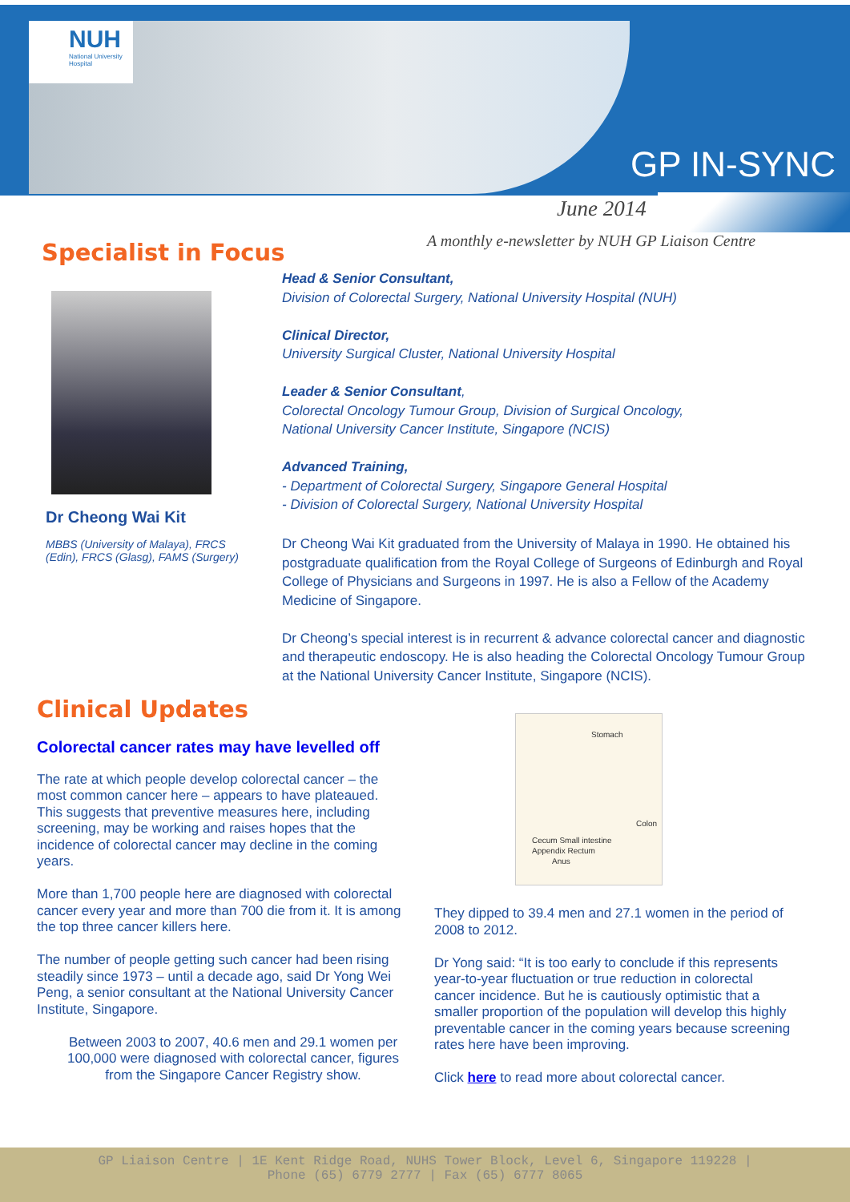NUH
National University Hospital
GP IN-SYNC
June 2014
A monthly e-newsletter by NUH GP Liaison Centre
Specialist in Focus
Dr Cheong Wai Kit
MBBS (University of Malaya), FRCS (Edin), FRCS (Glasg), FAMS (Surgery)
Head & Senior Consultant,
Division of Colorectal Surgery, National University Hospital (NUH)
Clinical Director,
University Surgical Cluster, National University Hospital
Leader & Senior Consultant,
Colorectal Oncology Tumour Group, Division of Surgical Oncology,
National University Cancer Institute, Singapore (NCIS)
Advanced Training,
- Department of Colorectal Surgery, Singapore General Hospital
- Division of Colorectal Surgery, National University Hospital
Dr Cheong Wai Kit graduated from the University of Malaya in 1990. He obtained his postgraduate qualification from the Royal College of Surgeons of Edinburgh and Royal College of Physicians and Surgeons in 1997. He is also a Fellow of the Academy Medicine of Singapore.
Dr Cheong’s special interest is in recurrent & advance colorectal cancer and diagnostic and therapeutic endoscopy. He is also heading the Colorectal Oncology Tumour Group at the National University Cancer Institute, Singapore (NCIS).
Clinical Updates
Colorectal cancer rates may have levelled off
The rate at which people develop colorectal cancer – the most common cancer here – appears to have plateaued. This suggests that preventive measures here, including screening, may be working and raises hopes that the incidence of colorectal cancer may decline in the coming years.
More than 1,700 people here are diagnosed with colorectal cancer every year and more than 700 die from it. It is among the top three cancer killers here.
The number of people getting such cancer had been rising steadily since 1973 – until a decade ago, said Dr Yong Wei Peng, a senior consultant at the National University Cancer Institute, Singapore.
Between 2003 to 2007, 40.6 men and 29.1 women per 100,000 were diagnosed with colorectal cancer, figures from the Singapore Cancer Registry show.
Stomach
Colon
Cecum Small intestine
Appendix Rectum
Anus
They dipped to 39.4 men and 27.1 women in the period of 2008 to 2012.
Dr Yong said: “It is too early to conclude if this represents year-to-year fluctuation or true reduction in colorectal cancer incidence. But he is cautiously optimistic that a smaller proportion of the population will develop this highly preventable cancer in the coming years because screening rates here have been improving.
Click here to read more about colorectal cancer.
GP Liaison Centre | 1E Kent Ridge Road, NUHS Tower Block, Level 6, Singapore 119228 |
Phone (65) 6779 2777 | Fax (65) 6777 8065